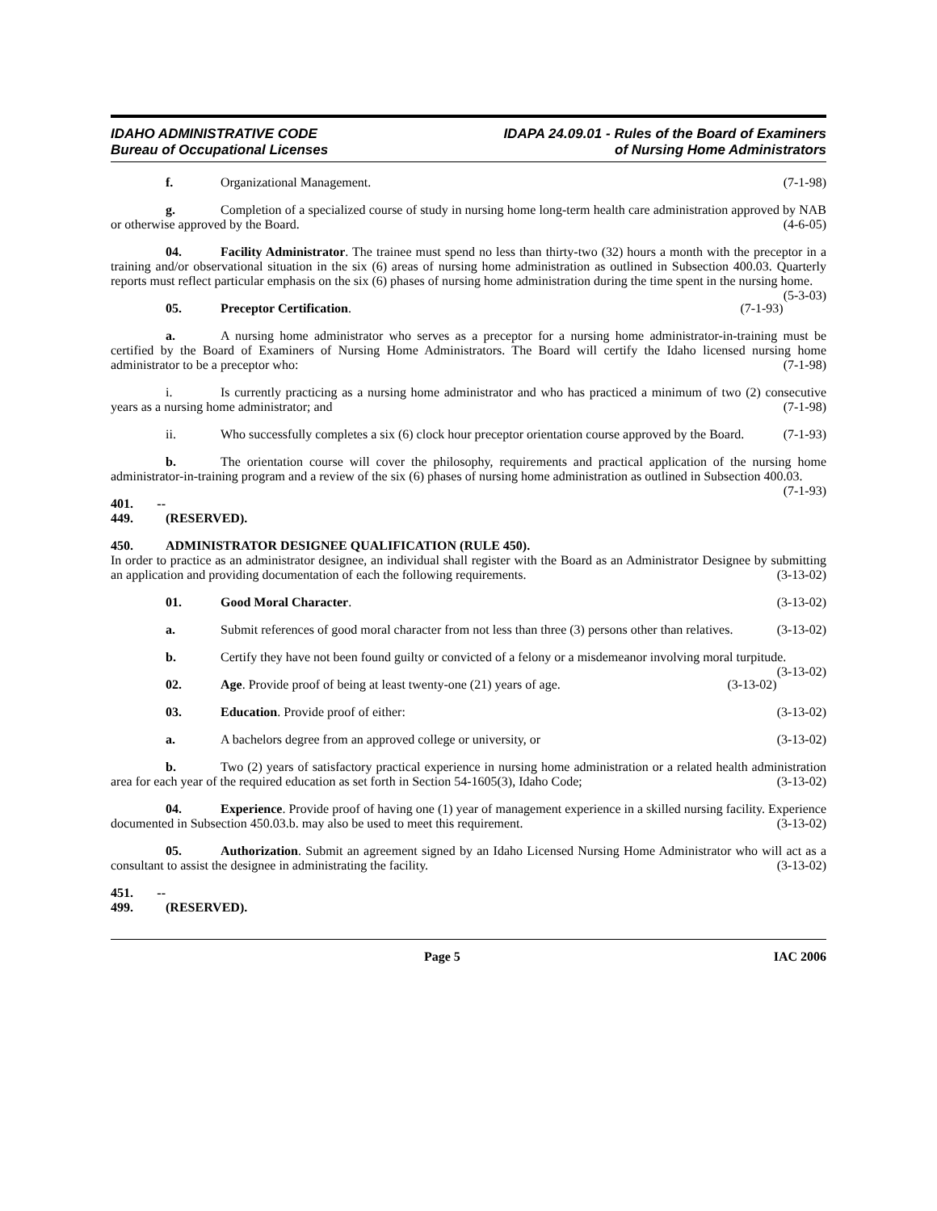IDAHO ADMINISTRATIVE CODE
Bureau of Occupational Licenses
IDAPA 24.09.01 - Rules of the Board of Examiners
of Nursing Home Administrators
f. Organizational Management. (7-1-98)
g. Completion of a specialized course of study in nursing home long-term health care administration approved by NAB or otherwise approved by the Board. (4-6-05)
04. Facility Administrator. The trainee must spend no less than thirty-two (32) hours a month with the preceptor in a training and/or observational situation in the six (6) areas of nursing home administration as outlined in Subsection 400.03. Quarterly reports must reflect particular emphasis on the six (6) phases of nursing home administration during the time spent in the nursing home. (5-3-03)
05. Preceptor Certification. (7-1-93)
a. A nursing home administrator who serves as a preceptor for a nursing home administrator-in-training must be certified by the Board of Examiners of Nursing Home Administrators. The Board will certify the Idaho licensed nursing home administrator to be a preceptor who: (7-1-98)
i. Is currently practicing as a nursing home administrator and who has practiced a minimum of two (2) consecutive years as a nursing home administrator; and (7-1-98)
ii. Who successfully completes a six (6) clock hour preceptor orientation course approved by the Board. (7-1-93)
b. The orientation course will cover the philosophy, requirements and practical application of the nursing home administrator-in-training program and a review of the six (6) phases of nursing home administration as outlined in Subsection 400.03. (7-1-93)
401. -- 449. (RESERVED).
450. ADMINISTRATOR DESIGNEE QUALIFICATION (RULE 450).
In order to practice as an administrator designee, an individual shall register with the Board as an Administrator Designee by submitting an application and providing documentation of each the following requirements. (3-13-02)
01. Good Moral Character. (3-13-02)
a. Submit references of good moral character from not less than three (3) persons other than relatives. (3-13-02)
b. Certify they have not been found guilty or convicted of a felony or a misdemeanor involving moral turpitude. (3-13-02)
02. Age. Provide proof of being at least twenty-one (21) years of age. (3-13-02)
03. Education. Provide proof of either: (3-13-02)
a. A bachelors degree from an approved college or university, or (3-13-02)
b. Two (2) years of satisfactory practical experience in nursing home administration or a related health administration area for each year of the required education as set forth in Section 54-1605(3), Idaho Code; (3-13-02)
04. Experience. Provide proof of having one (1) year of management experience in a skilled nursing facility. Experience documented in Subsection 450.03.b. may also be used to meet this requirement. (3-13-02)
05. Authorization. Submit an agreement signed by an Idaho Licensed Nursing Home Administrator who will act as a consultant to assist the designee in administrating the facility. (3-13-02)
451. -- 499. (RESERVED).
Page 5 IAC 2006